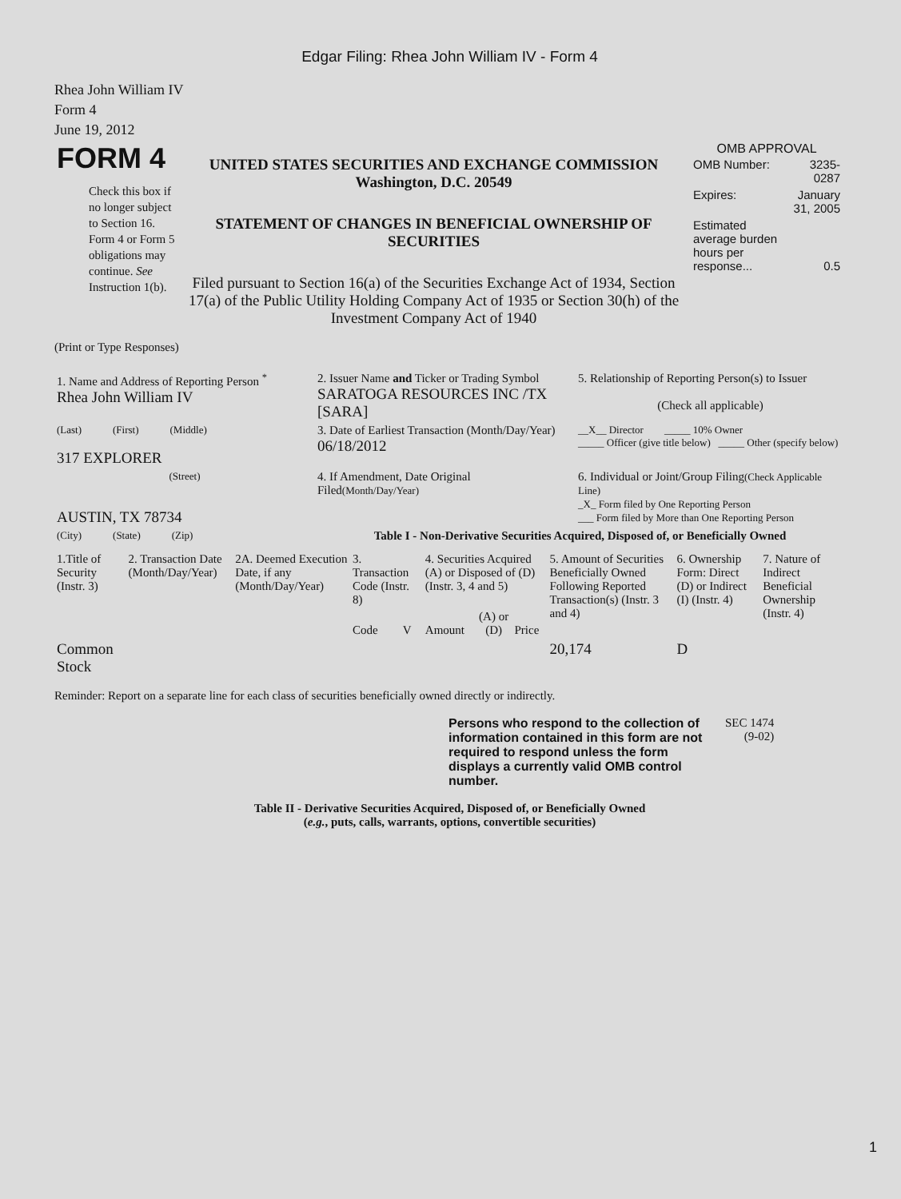Edgar Filing: Rhea John William IV - Form 4
Rhea John William IV
Form 4
June 19, 2012
| FORM 4 Check this box if no longer subject to Section 16. Form 4 or Form 5 obligations may continue. See Instruction 1(b). | UNITED STATES SECURITIES AND EXCHANGE COMMISSION Washington, D.C. 20549 STATEMENT OF CHANGES IN BENEFICIAL OWNERSHIP OF SECURITIES Filed pursuant to Section 16(a) of the Securities Exchange Act of 1934, Section 17(a) of the Public Utility Holding Company Act of 1935 or Section 30(h) of the Investment Company Act of 1940 | OMB APPROVAL / OMB Number: / 3235-0287 / / Expires: / January 31, 2005 / / Estimated average burden hours per response... / 0.5 / |
(Print or Type Responses)
| 1. Name and Address of Reporting Person <sup>*</sup> Rhea John William IV | 2. Issuer Name and Ticker or Trading Symbol SARATOGA RESOURCES INC /TX [SARA] | 5. Relationship of Reporting Person(s) to Issuer (Check all applicable) |
| (Last) (First) (Middle) 317 EXPLORER | 3. Date of Earliest Transaction (Month/Day/Year) 06/18/2012 | __X__ Director _____ 10% Owner _____ Officer (give title below) _____ Other (specify below) |
| (Street) AUSTIN, TX 78734 | 4. If Amendment, Date Original Filed (Month/Day/Year) | 6. Individual or Joint/Group Filing (Check Applicable Line) _X_ Form filed by One Reporting Person ___ Form filed by More than One Reporting Person |
| (City) (State) (Zip) | Table I - Non-Derivative Securities Acquired, Disposed of, or Beneficially Owned | |
| 1.Title of Security (Instr. 3) | 2. Transaction Date (Month/Day/Year) | 2A. Deemed Execution Date, if any (Month/Day/Year) | 3. Transaction Code (Instr. 8) | | 4. Securities Acquired (A) or Disposed of (D) (Instr. 3, 4 and 5) | | | 5. Amount of Securities Beneficially Owned Following Reported Transaction(s) (Instr. 3 and 4) | 6. Ownership Form: Direct (D) or Indirect (I) (Instr. 4) | 7. Nature of Indirect Beneficial Ownership (Instr. 4) |
| --- | --- | --- | --- | --- | --- | --- | --- | --- | --- | --- |
| | | | Code | V | Amount | (A) or (D) | Price | | | |
| Common Stock | | | | | | | | 20,174 | D | |
Reminder: Report on a separate line for each class of securities beneficially owned directly or indirectly.
| Persons who respond to the collection of information contained in this form are not required to respond unless the form displays a currently valid OMB control number. | SEC 1474 (9-02) |
Table II - Derivative Securities Acquired, Disposed of, or Beneficially Owned
(e.g., puts, calls, warrants, options, convertible securities)
1